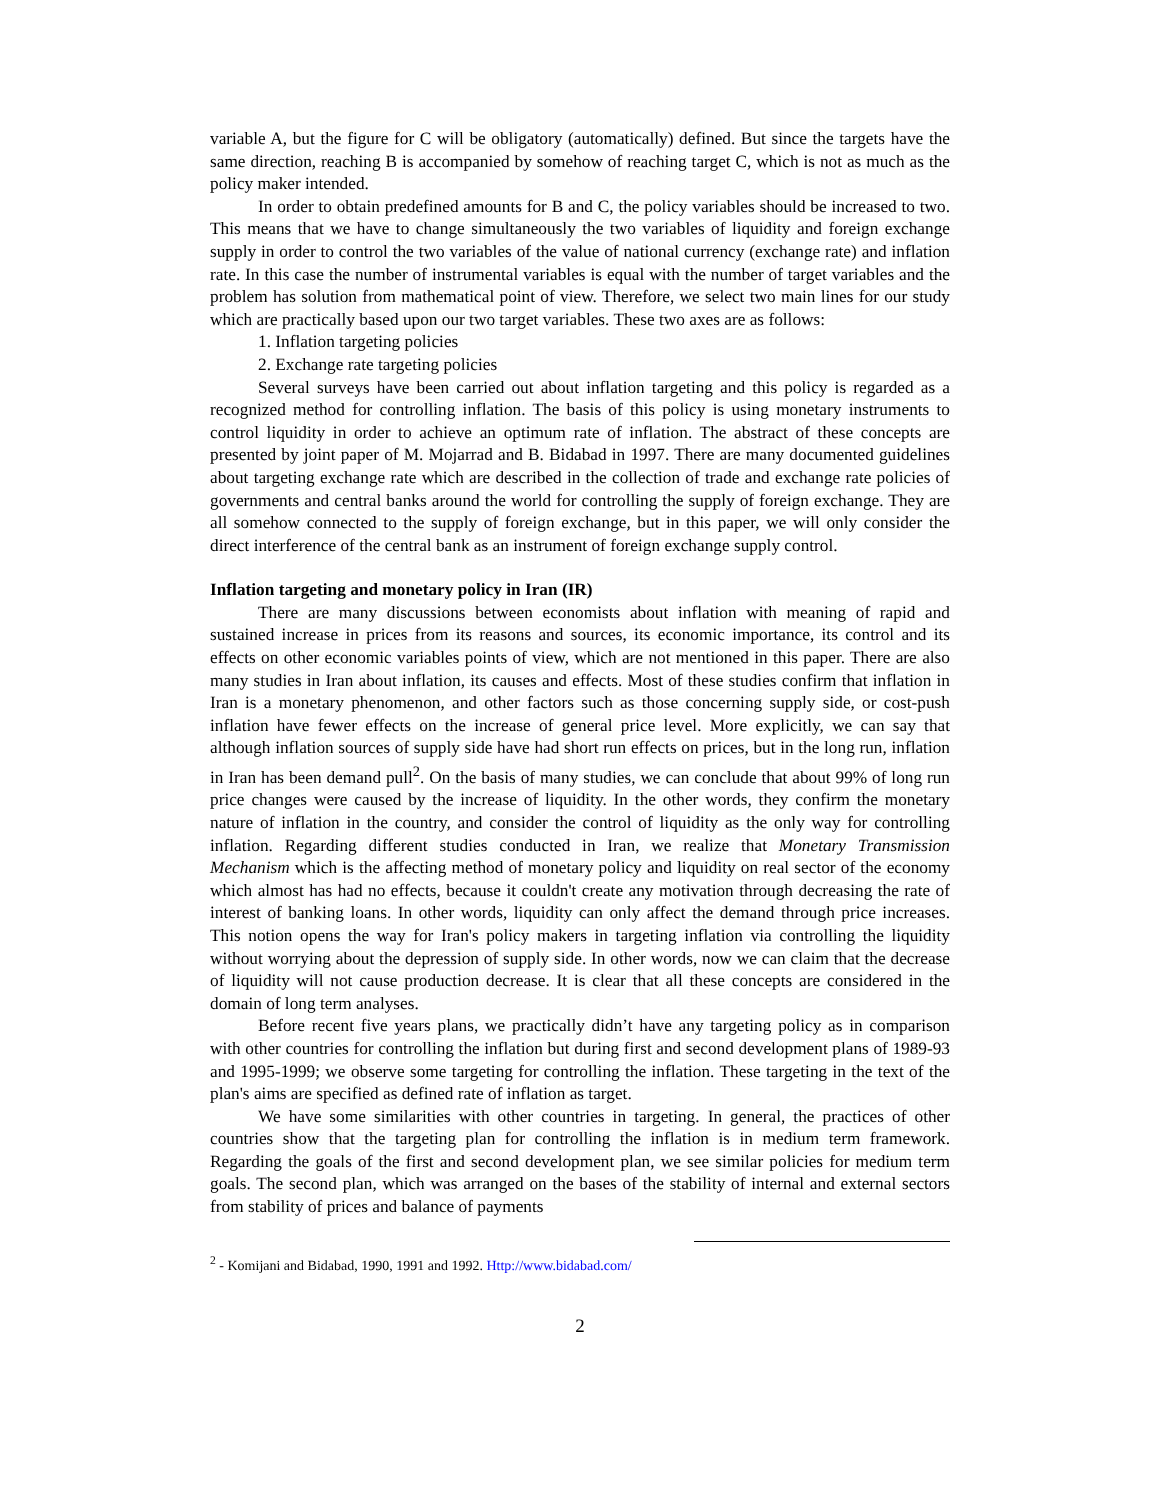variable A, but the figure for C will be obligatory (automatically) defined. But since the targets have the same direction, reaching B is accompanied by somehow of reaching target C, which is not as much as the policy maker intended.
In order to obtain predefined amounts for B and C, the policy variables should be increased to two. This means that we have to change simultaneously the two variables of liquidity and foreign exchange supply in order to control the two variables of the value of national currency (exchange rate) and inflation rate. In this case the number of instrumental variables is equal with the number of target variables and the problem has solution from mathematical point of view. Therefore, we select two main lines for our study which are practically based upon our two target variables. These two axes are as follows:
1. Inflation targeting policies
2. Exchange rate targeting policies
Several surveys have been carried out about inflation targeting and this policy is regarded as a recognized method for controlling inflation. The basis of this policy is using monetary instruments to control liquidity in order to achieve an optimum rate of inflation. The abstract of these concepts are presented by joint paper of M. Mojarrad and B. Bidabad in 1997. There are many documented guidelines about targeting exchange rate which are described in the collection of trade and exchange rate policies of governments and central banks around the world for controlling the supply of foreign exchange. They are all somehow connected to the supply of foreign exchange, but in this paper, we will only consider the direct interference of the central bank as an instrument of foreign exchange supply control.
Inflation targeting and monetary policy in Iran (IR)
There are many discussions between economists about inflation with meaning of rapid and sustained increase in prices from its reasons and sources, its economic importance, its control and its effects on other economic variables points of view, which are not mentioned in this paper. There are also many studies in Iran about inflation, its causes and effects. Most of these studies confirm that inflation in Iran is a monetary phenomenon, and other factors such as those concerning supply side, or cost-push inflation have fewer effects on the increase of general price level. More explicitly, we can say that although inflation sources of supply side have had short run effects on prices, but in the long run, inflation in Iran has been demand pull<sup>2</sup>. On the basis of many studies, we can conclude that about 99% of long run price changes were caused by the increase of liquidity. In the other words, they confirm the monetary nature of inflation in the country, and consider the control of liquidity as the only way for controlling inflation. Regarding different studies conducted in Iran, we realize that Monetary Transmission Mechanism which is the affecting method of monetary policy and liquidity on real sector of the economy which almost has had no effects, because it couldn't create any motivation through decreasing the rate of interest of banking loans. In other words, liquidity can only affect the demand through price increases. This notion opens the way for Iran's policy makers in targeting inflation via controlling the liquidity without worrying about the depression of supply side. In other words, now we can claim that the decrease of liquidity will not cause production decrease. It is clear that all these concepts are considered in the domain of long term analyses.
Before recent five years plans, we practically didn’t have any targeting policy as in comparison with other countries for controlling the inflation but during first and second development plans of 1989-93 and 1995-1999; we observe some targeting for controlling the inflation. These targeting in the text of the plan's aims are specified as defined rate of inflation as target.
We have some similarities with other countries in targeting. In general, the practices of other countries show that the targeting plan for controlling the inflation is in medium term framework. Regarding the goals of the first and second development plan, we see similar policies for medium term goals. The second plan, which was arranged on the bases of the stability of internal and external sectors from stability of prices and balance of payments
<sup>2</sup> - Komijani and Bidabad, 1990, 1991 and 1992. Http://www.bidabad.com/
2